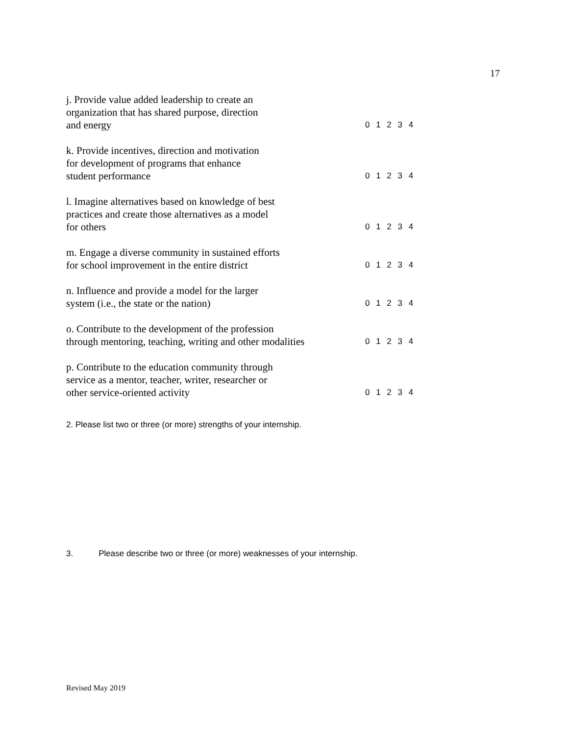17
j. Provide value added leadership to create an
organization that has shared purpose, direction
and energy
0 1 2 3 4
k. Provide incentives, direction and motivation
for development of programs that enhance
student performance
0 1 2 3 4
l. Imagine alternatives based on knowledge of best
practices and create those alternatives as a model
for others
0 1 2 3 4
m. Engage a diverse community in sustained efforts
for school improvement in the entire district
0 1 2 3 4
n. Influence and provide a model for the larger
system (i.e., the state or the nation)
0 1 2 3 4
o. Contribute to the development of the profession
through mentoring, teaching, writing and other modalities
0 1 2 3 4
p. Contribute to the education community through
service as a mentor, teacher, writer, researcher or
other service-oriented activity
0 1 2 3 4
2. Please list two or three (or more) strengths of your internship.
3. Please describe two or three (or more) weaknesses of your internship.
Revised May 2019